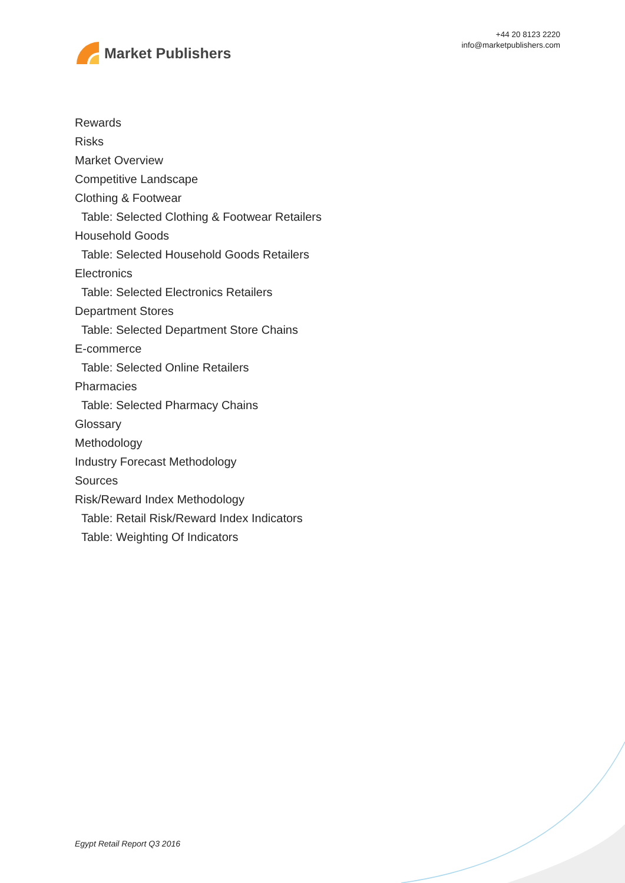Market Publishers
+44 20 8123 2220
info@marketpublishers.com
Rewards
Risks
Market Overview
Competitive Landscape
Clothing & Footwear
Table: Selected Clothing & Footwear Retailers
Household Goods
Table: Selected Household Goods Retailers
Electronics
Table: Selected Electronics Retailers
Department Stores
Table: Selected Department Store Chains
E-commerce
Table: Selected Online Retailers
Pharmacies
Table: Selected Pharmacy Chains
Glossary
Methodology
Industry Forecast Methodology
Sources
Risk/Reward Index Methodology
Table: Retail Risk/Reward Index Indicators
Table: Weighting Of Indicators
Egypt Retail Report Q3 2016